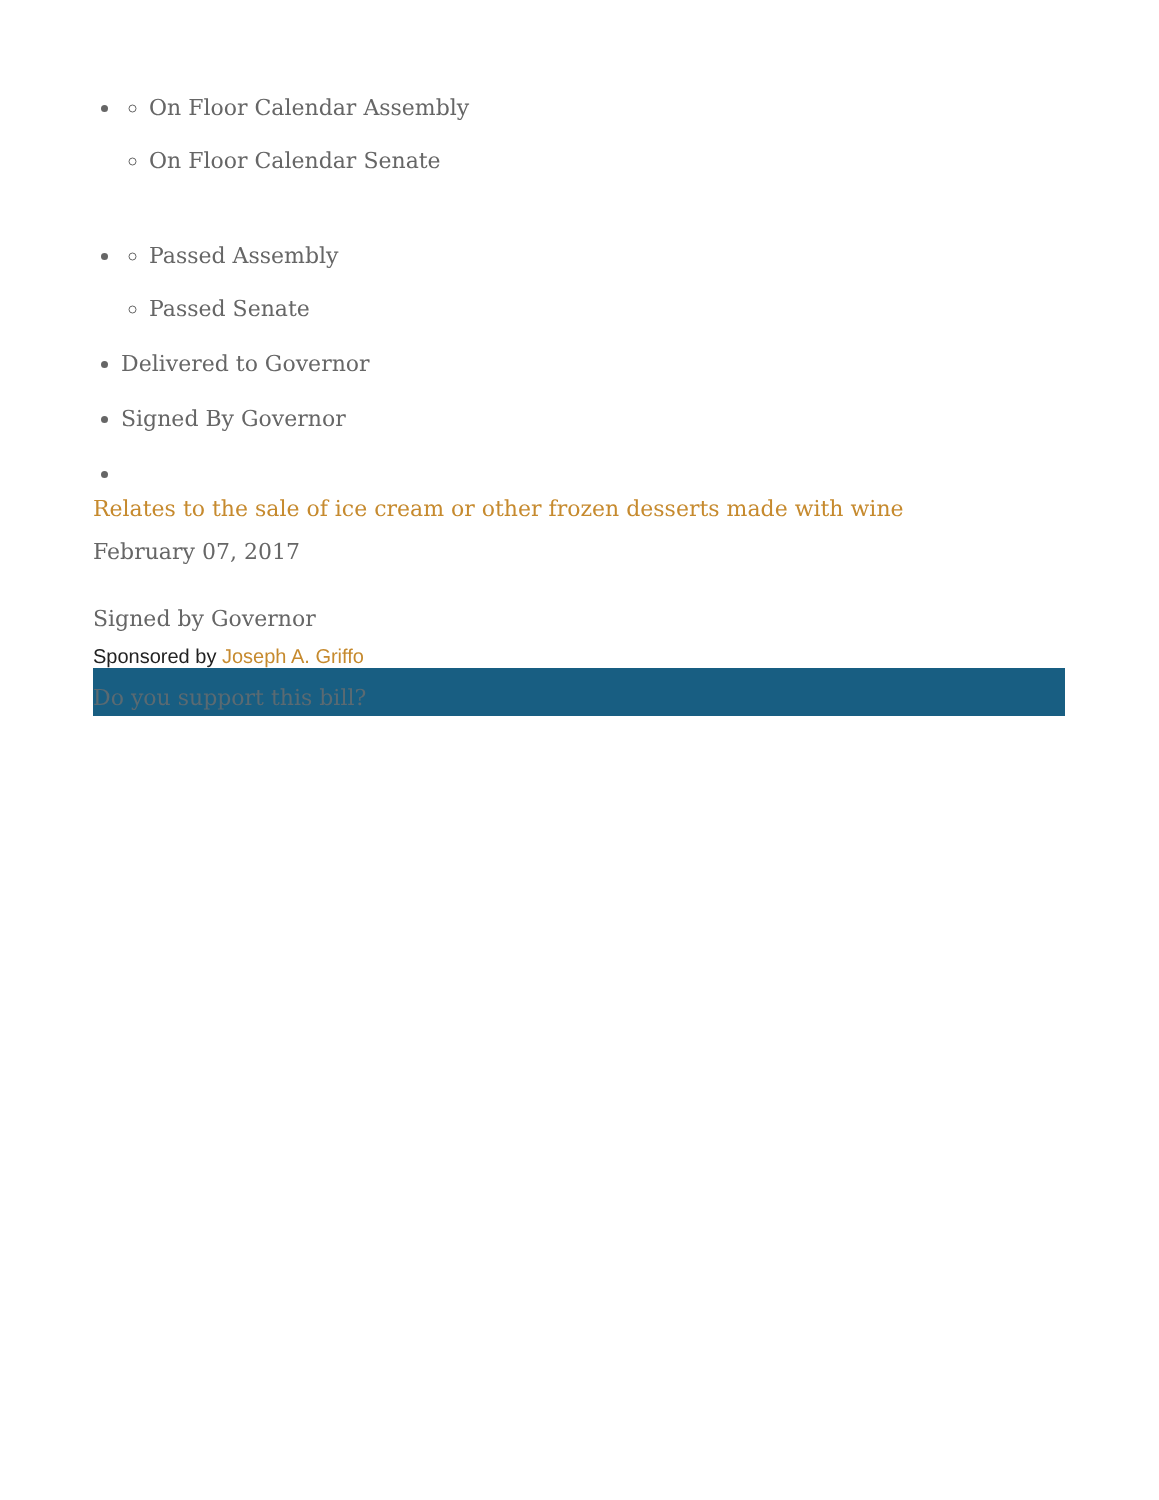On Floor Calendar Assembly
On Floor Calendar Senate
Passed Assembly
Passed Senate
Delivered to Governor
Signed By Governor
Relates to the sale of ice cream or other frozen desserts made with wine
February 07, 2017
Signed by Governor
Sponsored by Joseph A. Griffo
Do you support this bill?